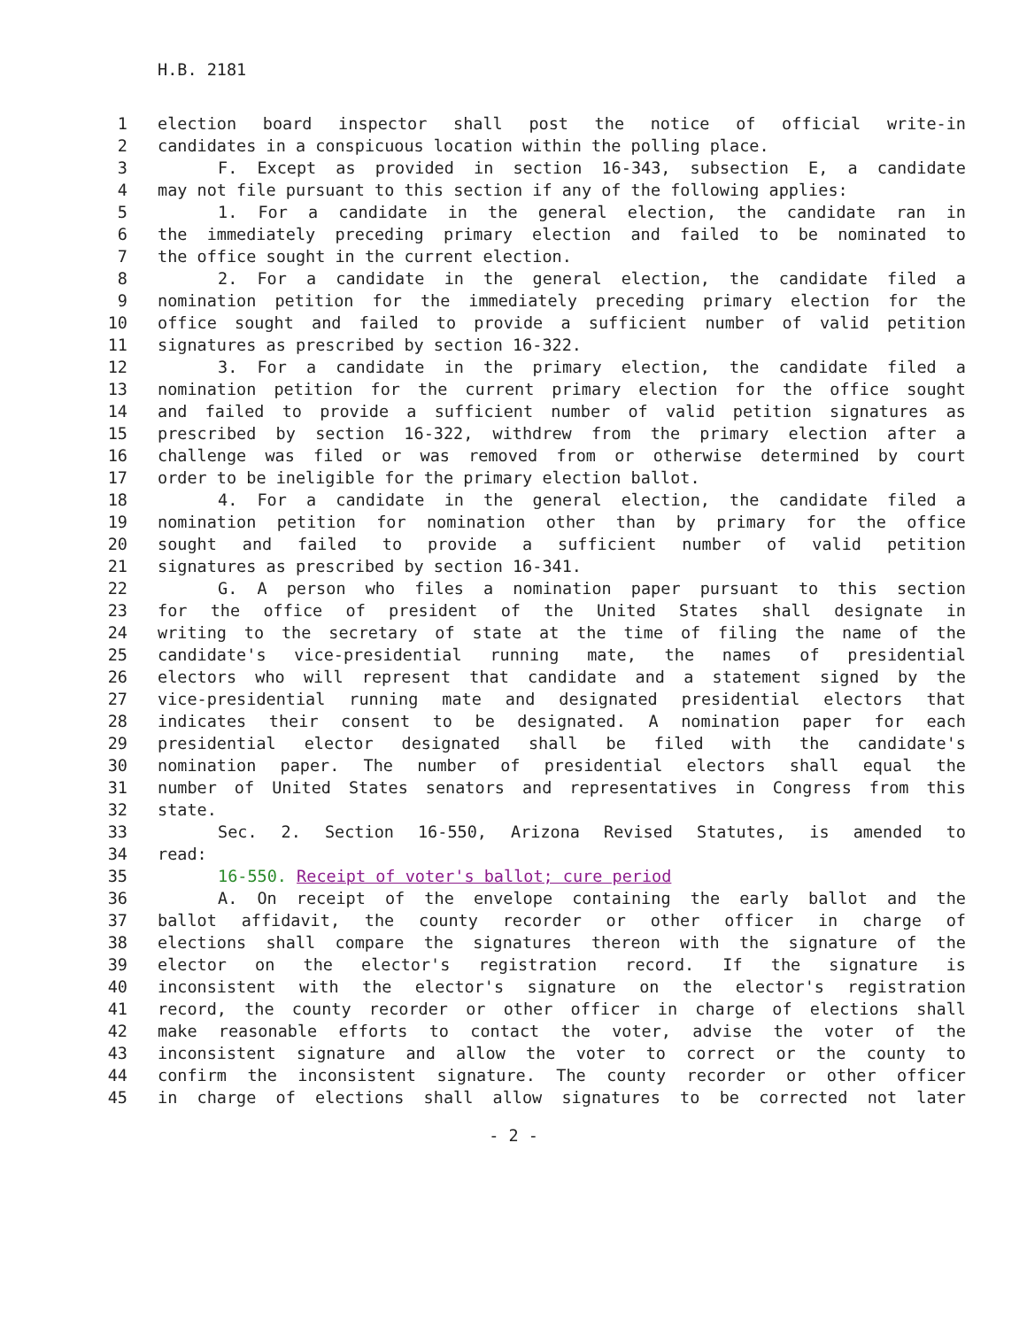H.B. 2181
| 1 | election board inspector shall post the notice of official write-in |
| 2 | candidates in a conspicuous location within the polling place. |
| 3 | F. Except as provided in section 16-343, subsection E, a candidate |
| 4 | may not file pursuant to this section if any of the following applies: |
| 5 | 1. For a candidate in the general election, the candidate ran in |
| 6 | the immediately preceding primary election and failed to be nominated to |
| 7 | the office sought in the current election. |
| 8 | 2. For a candidate in the general election, the candidate filed a |
| 9 | nomination petition for the immediately preceding primary election for the |
| 10 | office sought and failed to provide a sufficient number of valid petition |
| 11 | signatures as prescribed by section 16-322. |
| 12 | 3. For a candidate in the primary election, the candidate filed a |
| 13 | nomination petition for the current primary election for the office sought |
| 14 | and failed to provide a sufficient number of valid petition signatures as |
| 15 | prescribed by section 16-322, withdrew from the primary election after a |
| 16 | challenge was filed or was removed from or otherwise determined by court |
| 17 | order to be ineligible for the primary election ballot. |
| 18 | 4. For a candidate in the general election, the candidate filed a |
| 19 | nomination petition for nomination other than by primary for the office |
| 20 | sought and failed to provide a sufficient number of valid petition |
| 21 | signatures as prescribed by section 16-341. |
| 22 | G. A person who files a nomination paper pursuant to this section |
| 23 | for the office of president of the United States shall designate in |
| 24 | writing to the secretary of state at the time of filing the name of the |
| 25 | candidate's vice-presidential running mate, the names of presidential |
| 26 | electors who will represent that candidate and a statement signed by the |
| 27 | vice-presidential running mate and designated presidential electors that |
| 28 | indicates their consent to be designated. A nomination paper for each |
| 29 | presidential elector designated shall be filed with the candidate's |
| 30 | nomination paper. The number of presidential electors shall equal the |
| 31 | number of United States senators and representatives in Congress from this |
| 32 | state. |
| 33 | Sec. 2. Section 16-550, Arizona Revised Statutes, is amended to |
| 34 | read: |
| 35 | 16-550. Receipt of voter's ballot; cure period |
| 36 | A. On receipt of the envelope containing the early ballot and the |
| 37 | ballot affidavit, the county recorder or other officer in charge of |
| 38 | elections shall compare the signatures thereon with the signature of the |
| 39 | elector on the elector's registration record. If the signature is |
| 40 | inconsistent with the elector's signature on the elector's registration |
| 41 | record, the county recorder or other officer in charge of elections shall |
| 42 | make reasonable efforts to contact the voter, advise the voter of the |
| 43 | inconsistent signature and allow the voter to correct or the county to |
| 44 | confirm the inconsistent signature. The county recorder or other officer |
| 45 | in charge of elections shall allow signatures to be corrected not later |
- 2 -